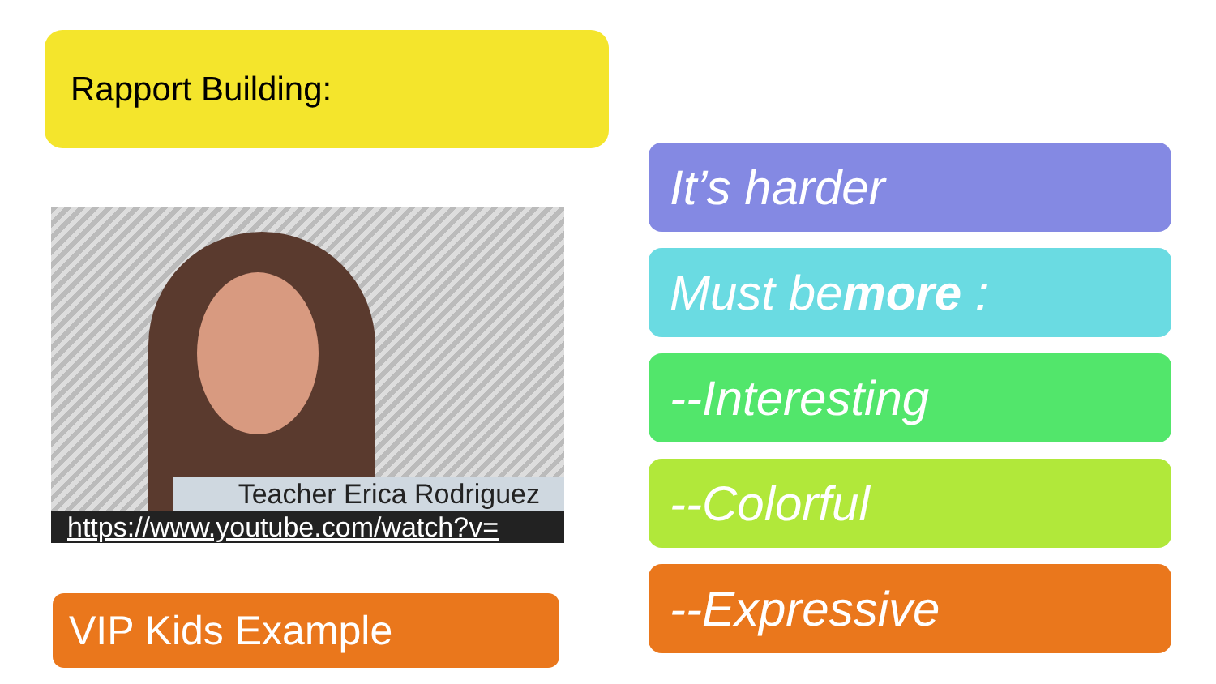Rapport Building:
Teacher Erica Rodriguez
https://www.youtube.com/watch?v=
VIP Kids Example
It’s harder
Must be more :
--Interesting
--Colorful
--Expressive